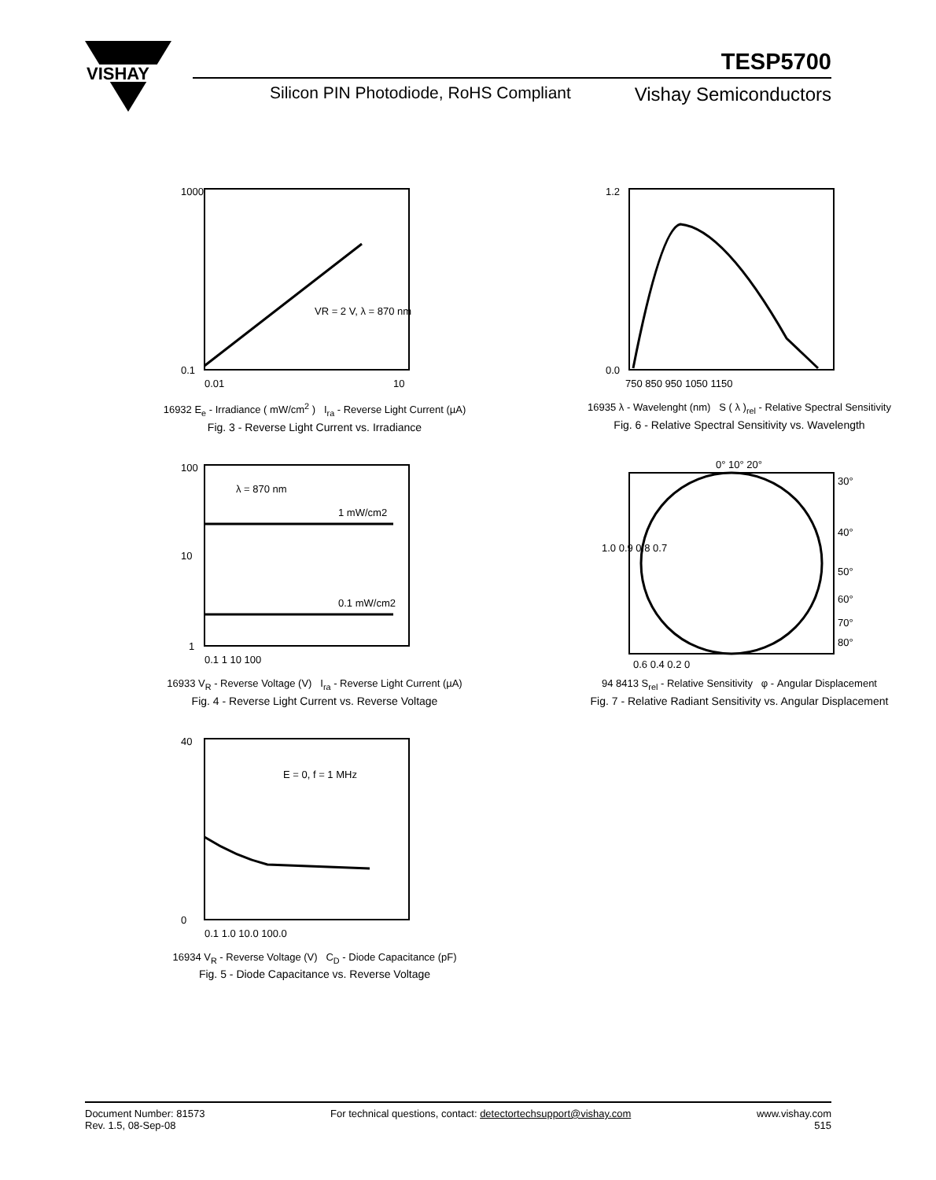VISHAY
TESP5700
Silicon PIN Photodiode, RoHS Compliant
Vishay Semiconductors
1000
0.1
0.01
10
VR = 2 V, λ = 870 nm
16932 E<sub>e</sub> - Irradiance ( mW/cm<sup>2</sup> ) I<sub>ra</sub> - Reverse Light Current (µA)
Fig. 3 - Reverse Light Current vs. Irradiance
1.2
0.0
750 850 950 1050 1150
16935 λ - Wavelenght (nm) S ( λ )<sub>rel</sub> - Relative Spectral Sensitivity
Fig. 6 - Relative Spectral Sensitivity vs. Wavelength
100
10
1
λ = 870 nm
1 mW/cm2
0.1 mW/cm2
0.1 1 10 100
16933 V<sub>R</sub> - Reverse Voltage (V) I<sub>ra</sub> - Reverse Light Current (µA)
Fig. 4 - Reverse Light Current vs. Reverse Voltage
0° 10° 20°
30°
40°
50°
60°
70°
80°
1.0 0.9 0.8 0.7
0.6 0.4 0.2 0
94 8413 S<sub>rel</sub> - Relative Sensitivity φ - Angular Displacement
Fig. 7 - Relative Radiant Sensitivity vs. Angular Displacement
40
0
E = 0, f = 1 MHz
0.1 1.0 10.0 100.0
16934 V<sub>R</sub> - Reverse Voltage (V) C<sub>D</sub> - Diode Capacitance (pF)
Fig. 5 - Diode Capacitance vs. Reverse Voltage
Document Number: 81573
Rev. 1.5, 08-Sep-08
For technical questions, contact: detectortechsupport@vishay.com
www.vishay.com
515